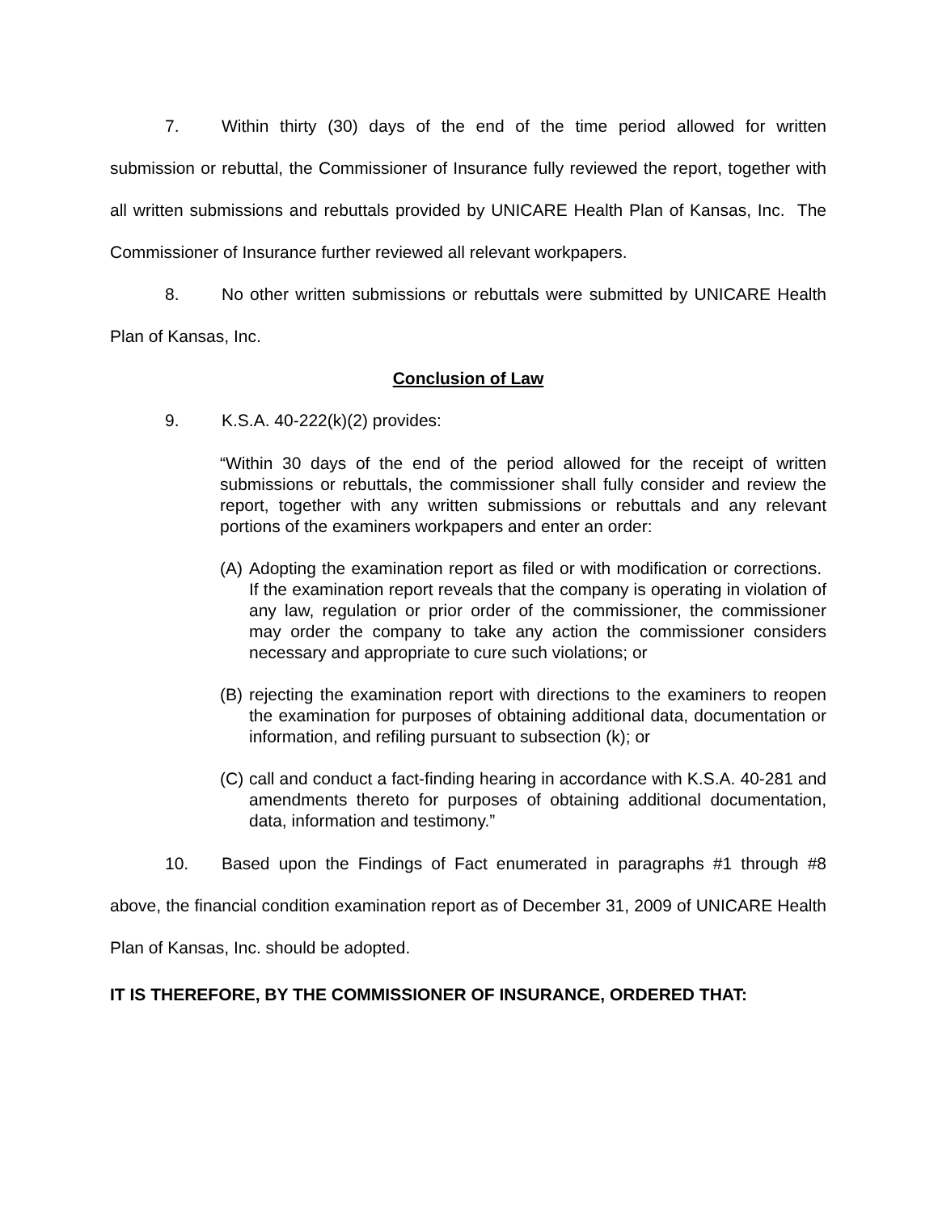7. Within thirty (30) days of the end of the time period allowed for written submission or rebuttal, the Commissioner of Insurance fully reviewed the report, together with all written submissions and rebuttals provided by UNICARE Health Plan of Kansas, Inc. The Commissioner of Insurance further reviewed all relevant workpapers.
8. No other written submissions or rebuttals were submitted by UNICARE Health Plan of Kansas, Inc.
Conclusion of Law
9. K.S.A. 40-222(k)(2) provides:
“Within 30 days of the end of the period allowed for the receipt of written submissions or rebuttals, the commissioner shall fully consider and review the report, together with any written submissions or rebuttals and any relevant portions of the examiners workpapers and enter an order:
(A)
Adopting the examination report as filed or with modification or corrections. If the examination report reveals that the company is operating in violation of any law, regulation or prior order of the commissioner, the commissioner may order the company to take any action the commissioner considers necessary and appropriate to cure such violations; or
(B)
rejecting the examination report with directions to the examiners to reopen the examination for purposes of obtaining additional data, documentation or information, and refiling pursuant to subsection (k); or
(C)
call and conduct a fact-finding hearing in accordance with K.S.A. 40-281 and amendments thereto for purposes of obtaining additional documentation, data, information and testimony.”
10. Based upon the Findings of Fact enumerated in paragraphs #1 through #8 above, the financial condition examination report as of December 31, 2009 of UNICARE Health Plan of Kansas, Inc. should be adopted.
IT IS THEREFORE, BY THE COMMISSIONER OF INSURANCE, ORDERED THAT: